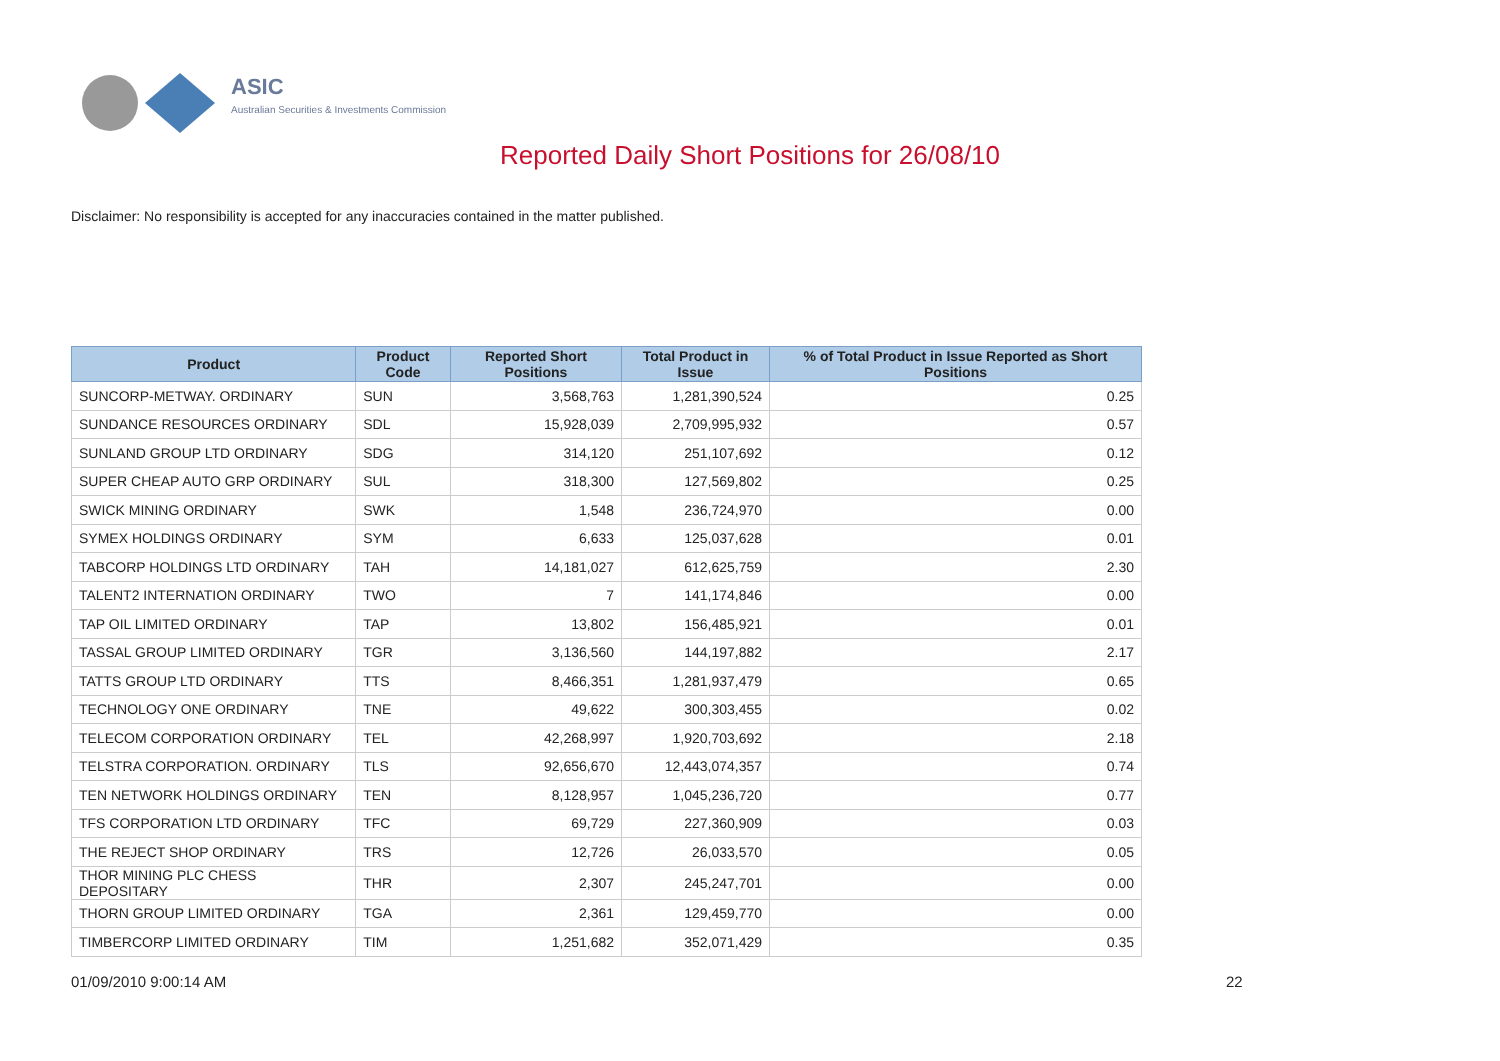ASIC
Australian Securities & Investments Commission
Reported Daily Short Positions for 26/08/10
Disclaimer: No responsibility is accepted for any inaccuracies contained in the matter published.
| Product | Product Code | Reported Short Positions | Total Product in Issue | % of Total Product in Issue Reported as Short Positions |
| --- | --- | --- | --- | --- |
| SUNCORP-METWAY. ORDINARY | SUN | 3,568,763 | 1,281,390,524 | 0.25 |
| SUNDANCE RESOURCES ORDINARY | SDL | 15,928,039 | 2,709,995,932 | 0.57 |
| SUNLAND GROUP LTD ORDINARY | SDG | 314,120 | 251,107,692 | 0.12 |
| SUPER CHEAP AUTO GRP ORDINARY | SUL | 318,300 | 127,569,802 | 0.25 |
| SWICK MINING ORDINARY | SWK | 1,548 | 236,724,970 | 0.00 |
| SYMEX HOLDINGS ORDINARY | SYM | 6,633 | 125,037,628 | 0.01 |
| TABCORP HOLDINGS LTD ORDINARY | TAH | 14,181,027 | 612,625,759 | 2.30 |
| TALENT2 INTERNATION ORDINARY | TWO | 7 | 141,174,846 | 0.00 |
| TAP OIL LIMITED ORDINARY | TAP | 13,802 | 156,485,921 | 0.01 |
| TASSAL GROUP LIMITED ORDINARY | TGR | 3,136,560 | 144,197,882 | 2.17 |
| TATTS GROUP LTD ORDINARY | TTS | 8,466,351 | 1,281,937,479 | 0.65 |
| TECHNOLOGY ONE ORDINARY | TNE | 49,622 | 300,303,455 | 0.02 |
| TELECOM CORPORATION ORDINARY | TEL | 42,268,997 | 1,920,703,692 | 2.18 |
| TELSTRA CORPORATION. ORDINARY | TLS | 92,656,670 | 12,443,074,357 | 0.74 |
| TEN NETWORK HOLDINGS ORDINARY | TEN | 8,128,957 | 1,045,236,720 | 0.77 |
| TFS CORPORATION LTD ORDINARY | TFC | 69,729 | 227,360,909 | 0.03 |
| THE REJECT SHOP ORDINARY | TRS | 12,726 | 26,033,570 | 0.05 |
| THOR MINING PLC CHESS DEPOSITARY | THR | 2,307 | 245,247,701 | 0.00 |
| THORN GROUP LIMITED ORDINARY | TGA | 2,361 | 129,459,770 | 0.00 |
| TIMBERCORP LIMITED ORDINARY | TIM | 1,251,682 | 352,071,429 | 0.35 |
01/09/2010 9:00:14 AM 22